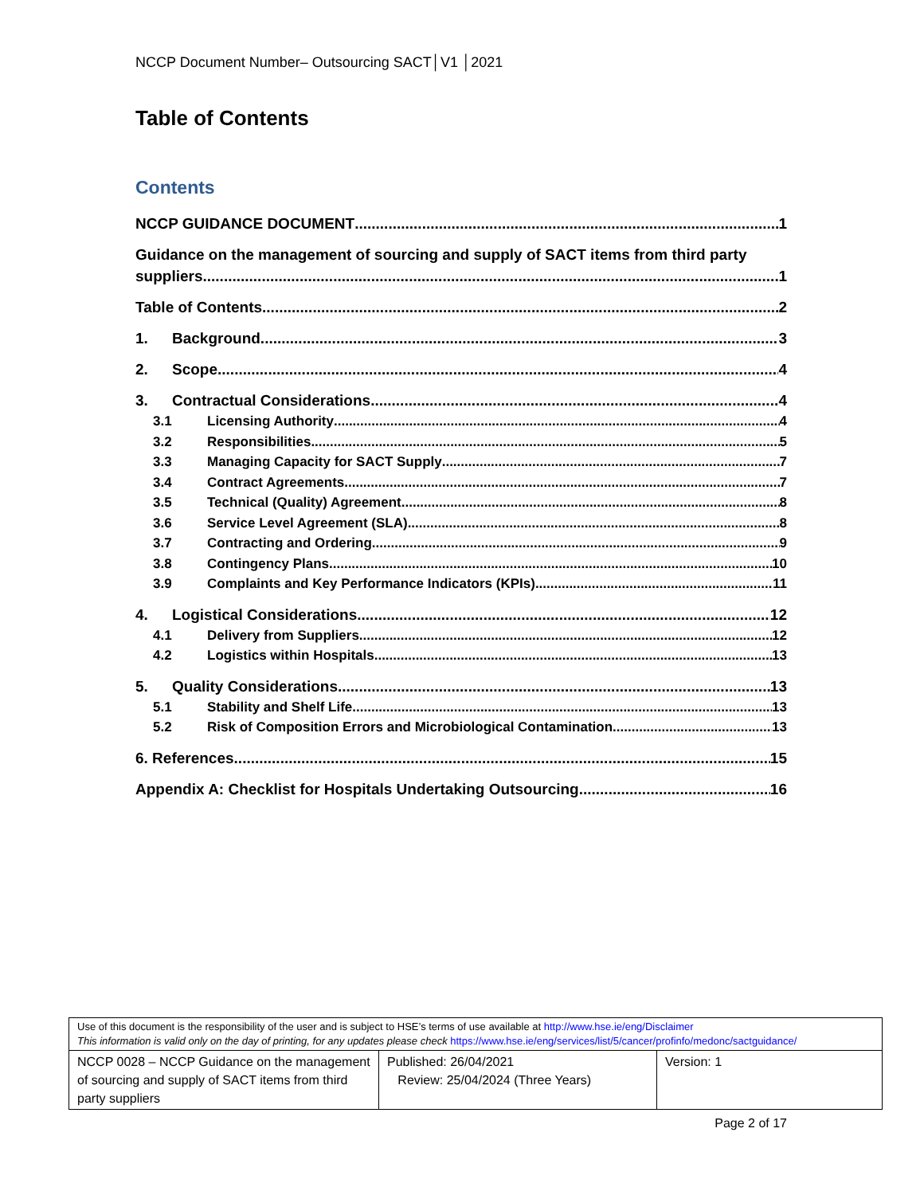NCCP Document Number– Outsourcing SACT│V1 │2021
Table of Contents
Contents
NCCP GUIDANCE DOCUMENT 1
Guidance on the management of sourcing and supply of SACT items from third party
suppliers 1
Table of Contents 2
1. Background 3
2. Scope 4
3. Contractual Considerations 4
3.1 Licensing Authority 4
3.2 Responsibilities 5
3.3 Managing Capacity for SACT Supply 7
3.4 Contract Agreements 7
3.5 Technical (Quality) Agreement 8
3.6 Service Level Agreement (SLA) 8
3.7 Contracting and Ordering 9
3.8 Contingency Plans 10
3.9 Complaints and Key Performance Indicators (KPIs) 11
4. Logistical Considerations 12
4.1 Delivery from Suppliers 12
4.2 Logistics within Hospitals 13
5. Quality Considerations 13
5.1 Stability and Shelf Life 13
5.2 Risk of Composition Errors and Microbiological Contamination 13
6. References 15
Appendix A: Checklist for Hospitals Undertaking Outsourcing 16
| Use of this document is the responsibility of the user and is subject to HSE’s terms of use available at http://www.hse.ie/eng/Disclaimer This information is valid only on the day of printing, for any updates please check https://www.hse.ie/eng/services/list/5/cancer/profinfo/medonc/sactguidance/ | | |
| NCCP 0028 – NCCP Guidance on the management of sourcing and supply of SACT items from third party suppliers | Published: 26/04/2021 Review: 25/04/2024 (Three Years) | Version: 1 |
Page 2 of 17